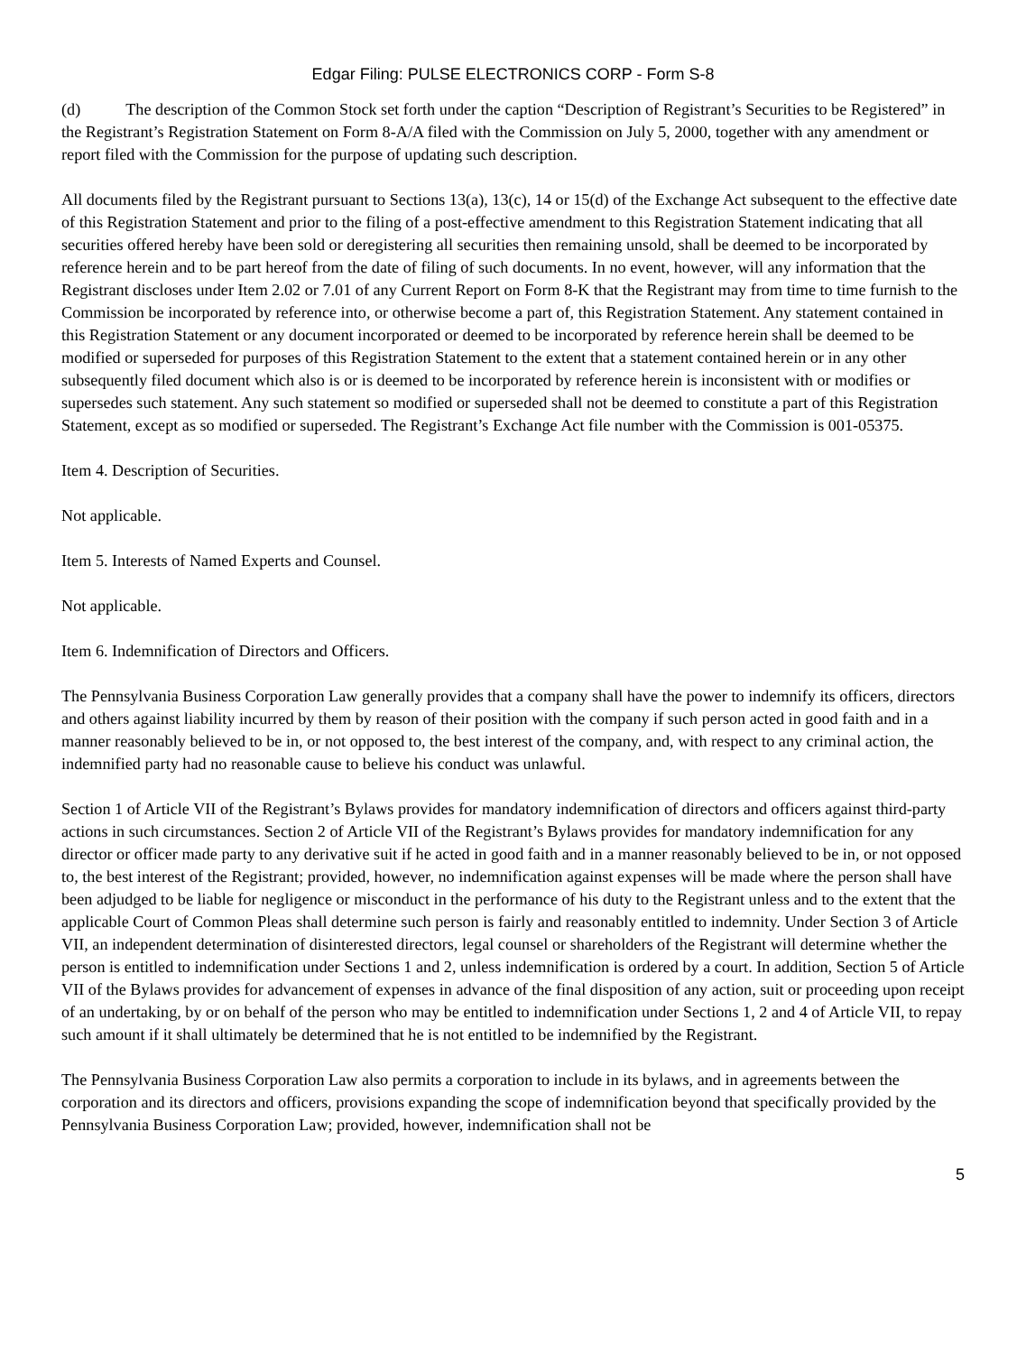Edgar Filing: PULSE ELECTRONICS CORP - Form S-8
(d) The description of the Common Stock set forth under the caption “Description of Registrant’s Securities to be Registered” in the Registrant’s Registration Statement on Form 8-A/A filed with the Commission on July 5, 2000, together with any amendment or report filed with the Commission for the purpose of updating such description.
All documents filed by the Registrant pursuant to Sections 13(a), 13(c), 14 or 15(d) of the Exchange Act subsequent to the effective date of this Registration Statement and prior to the filing of a post-effective amendment to this Registration Statement indicating that all securities offered hereby have been sold or deregistering all securities then remaining unsold, shall be deemed to be incorporated by reference herein and to be part hereof from the date of filing of such documents. In no event, however, will any information that the Registrant discloses under Item 2.02 or 7.01 of any Current Report on Form 8-K that the Registrant may from time to time furnish to the Commission be incorporated by reference into, or otherwise become a part of, this Registration Statement. Any statement contained in this Registration Statement or any document incorporated or deemed to be incorporated by reference herein shall be deemed to be modified or superseded for purposes of this Registration Statement to the extent that a statement contained herein or in any other subsequently filed document which also is or is deemed to be incorporated by reference herein is inconsistent with or modifies or supersedes such statement. Any such statement so modified or superseded shall not be deemed to constitute a part of this Registration Statement, except as so modified or superseded. The Registrant’s Exchange Act file number with the Commission is 001-05375.
Item 4. Description of Securities.
Not applicable.
Item 5. Interests of Named Experts and Counsel.
Not applicable.
Item 6. Indemnification of Directors and Officers.
The Pennsylvania Business Corporation Law generally provides that a company shall have the power to indemnify its officers, directors and others against liability incurred by them by reason of their position with the company if such person acted in good faith and in a manner reasonably believed to be in, or not opposed to, the best interest of the company, and, with respect to any criminal action, the indemnified party had no reasonable cause to believe his conduct was unlawful.
Section 1 of Article VII of the Registrant’s Bylaws provides for mandatory indemnification of directors and officers against third-party actions in such circumstances. Section 2 of Article VII of the Registrant’s Bylaws provides for mandatory indemnification for any director or officer made party to any derivative suit if he acted in good faith and in a manner reasonably believed to be in, or not opposed to, the best interest of the Registrant; provided, however, no indemnification against expenses will be made where the person shall have been adjudged to be liable for negligence or misconduct in the performance of his duty to the Registrant unless and to the extent that the applicable Court of Common Pleas shall determine such person is fairly and reasonably entitled to indemnity. Under Section 3 of Article VII, an independent determination of disinterested directors, legal counsel or shareholders of the Registrant will determine whether the person is entitled to indemnification under Sections 1 and 2, unless indemnification is ordered by a court. In addition, Section 5 of Article VII of the Bylaws provides for advancement of expenses in advance of the final disposition of any action, suit or proceeding upon receipt of an undertaking, by or on behalf of the person who may be entitled to indemnification under Sections 1, 2 and 4 of Article VII, to repay such amount if it shall ultimately be determined that he is not entitled to be indemnified by the Registrant.
The Pennsylvania Business Corporation Law also permits a corporation to include in its bylaws, and in agreements between the corporation and its directors and officers, provisions expanding the scope of indemnification beyond that specifically provided by the Pennsylvania Business Corporation Law; provided, however, indemnification shall not be
5